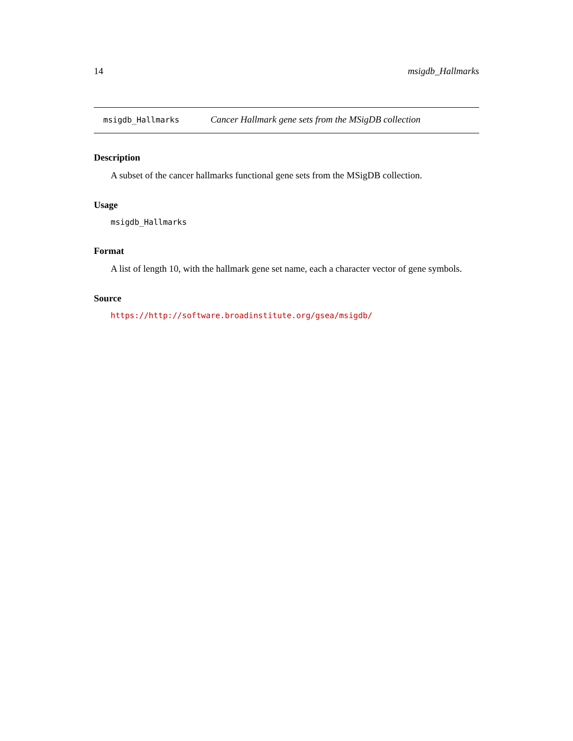14 msigdb_Hallmarks
msigdb_Hallmarks Cancer Hallmark gene sets from the MSigDB collection
Description
A subset of the cancer hallmarks functional gene sets from the MSigDB collection.
Usage
msigdb_Hallmarks
Format
A list of length 10, with the hallmark gene set name, each a character vector of gene symbols.
Source
https://http://software.broadinstitute.org/gsea/msigdb/